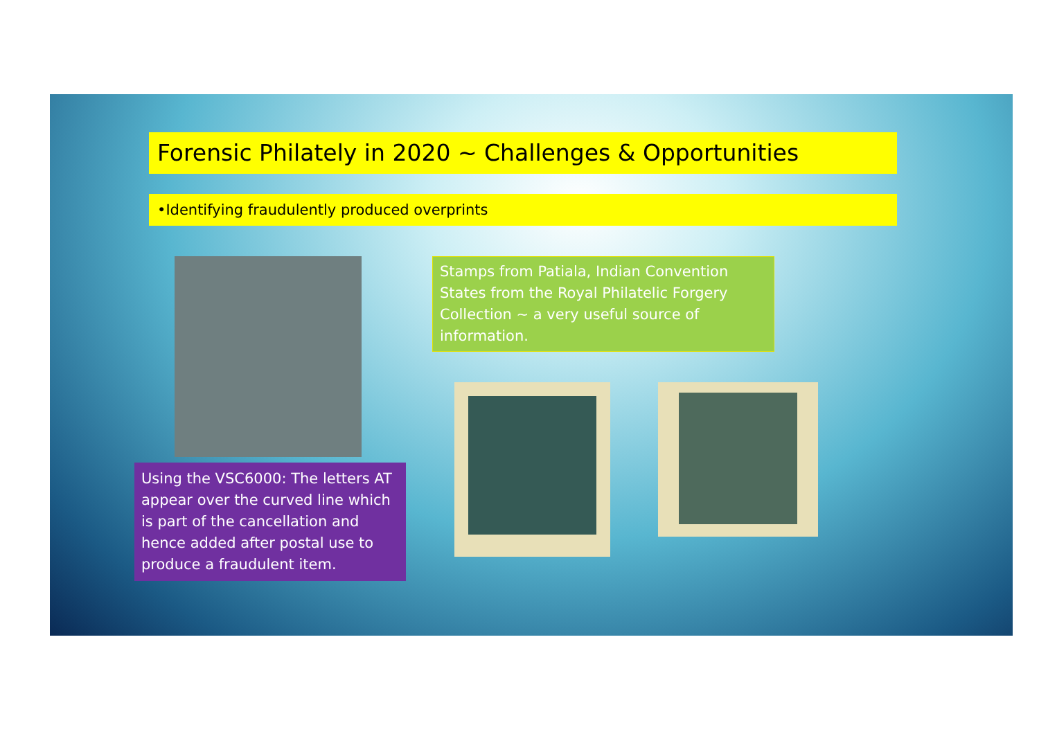Forensic Philately in 2020 ~ Challenges & Opportunities
•Identifying fraudulently produced overprints
Stamps from Patiala, Indian Convention States from the Royal Philatelic Forgery Collection ~ a very useful source of information.
Using the VSC6000: The letters AT appear over the curved line which is part of the cancellation and hence added after postal use to produce a fraudulent item.